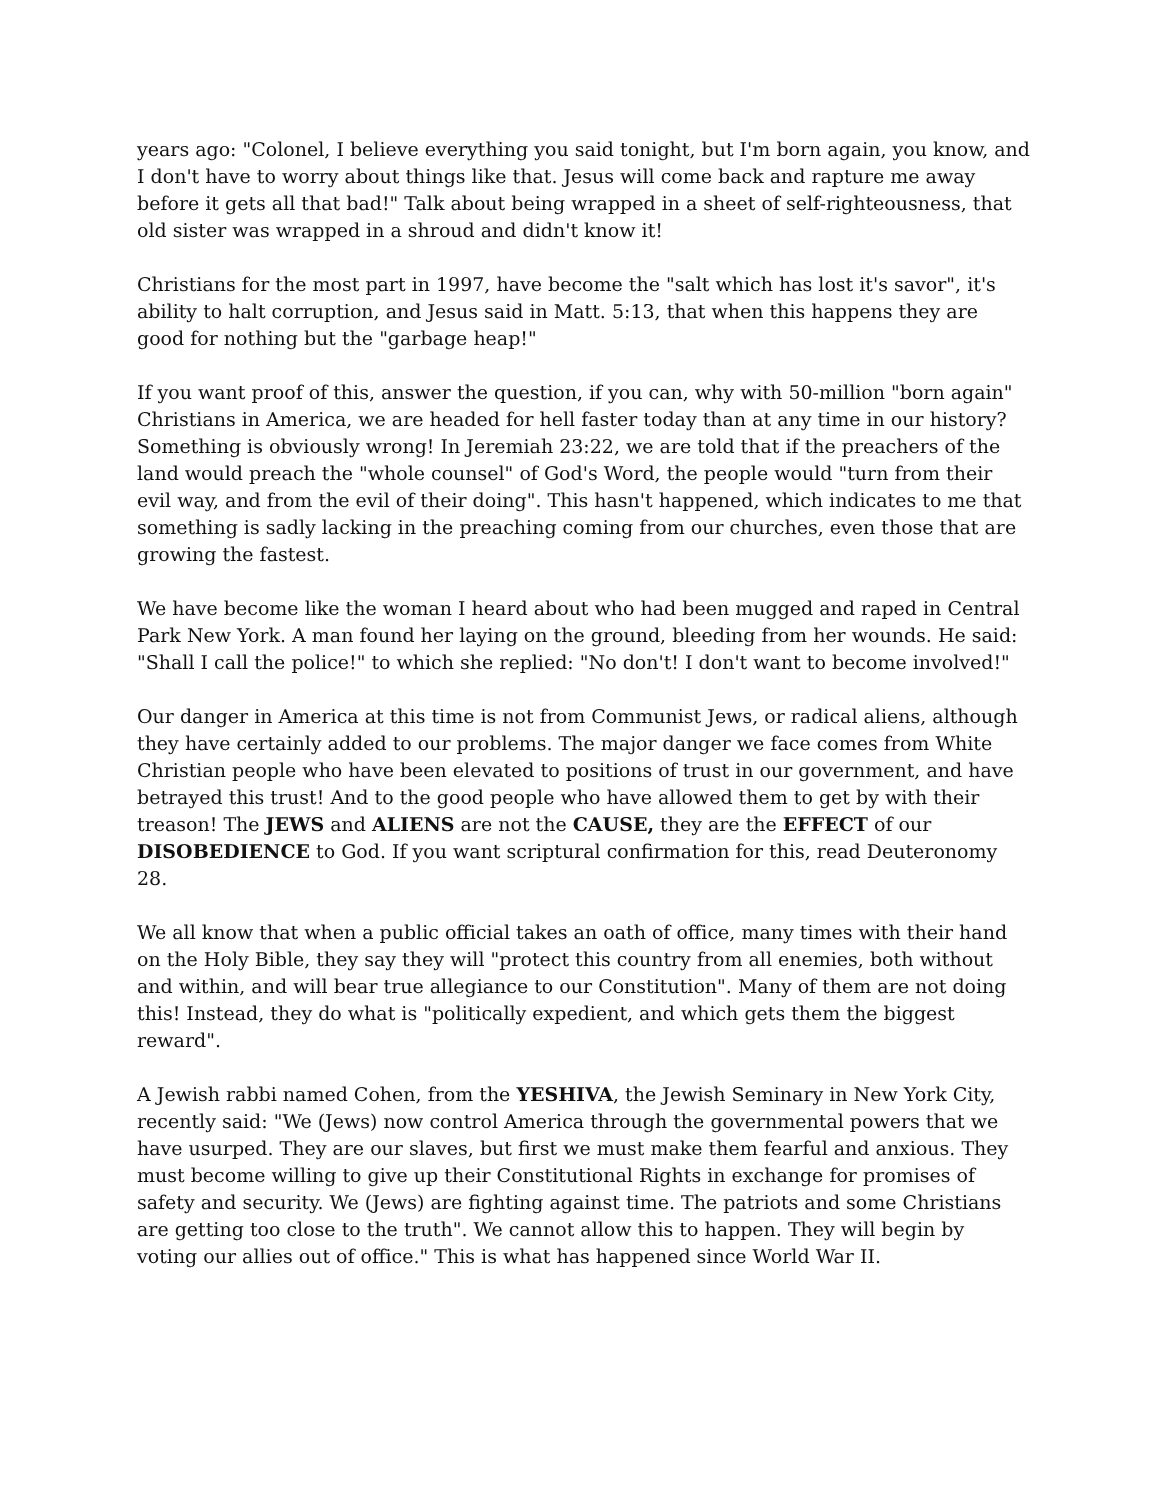years ago: "Colonel, I believe everything you said tonight, but I'm born again, you know, and I don't have to worry about things like that. Jesus will come back and rapture me away before it gets all that bad!" Talk about being wrapped in a sheet of self-righteousness, that old sister was wrapped in a shroud and didn't know it!
Christians for the most part in 1997, have become the "salt which has lost it's savor", it's ability to halt corruption, and Jesus said in Matt. 5:13, that when this happens they are good for nothing but the "garbage heap!"
If you want proof of this, answer the question, if you can, why with 50-million "born again" Christians in America, we are headed for hell faster today than at any time in our history? Something is obviously wrong! In Jeremiah 23:22, we are told that if the preachers of the land would preach the "whole counsel" of God's Word, the people would "turn from their evil way, and from the evil of their doing". This hasn't happened, which indicates to me that something is sadly lacking in the preaching coming from our churches, even those that are growing the fastest.
We have become like the woman I heard about who had been mugged and raped in Central Park New York. A man found her laying on the ground, bleeding from her wounds. He said: "Shall I call the police!" to which she replied: "No don't! I don't want to become involved!"
Our danger in America at this time is not from Communist Jews, or radical aliens, although they have certainly added to our problems. The major danger we face comes from White Christian people who have been elevated to positions of trust in our government, and have betrayed this trust! And to the good people who have allowed them to get by with their treason! The JEWS and ALIENS are not the CAUSE, they are the EFFECT of our DISOBEDIENCE to God. If you want scriptural confirmation for this, read Deuteronomy 28.
We all know that when a public official takes an oath of office, many times with their hand on the Holy Bible, they say they will "protect this country from all enemies, both without and within, and will bear true allegiance to our Constitution". Many of them are not doing this! Instead, they do what is "politically expedient, and which gets them the biggest reward".
A Jewish rabbi named Cohen, from the YESHIVA, the Jewish Seminary in New York City, recently said: "We (Jews) now control America through the governmental powers that we have usurped. They are our slaves, but first we must make them fearful and anxious. They must become willing to give up their Constitutional Rights in exchange for promises of safety and security. We (Jews) are fighting against time. The patriots and some Christians are getting too close to the truth". We cannot allow this to happen. They will begin by voting our allies out of office." This is what has happened since World War II.